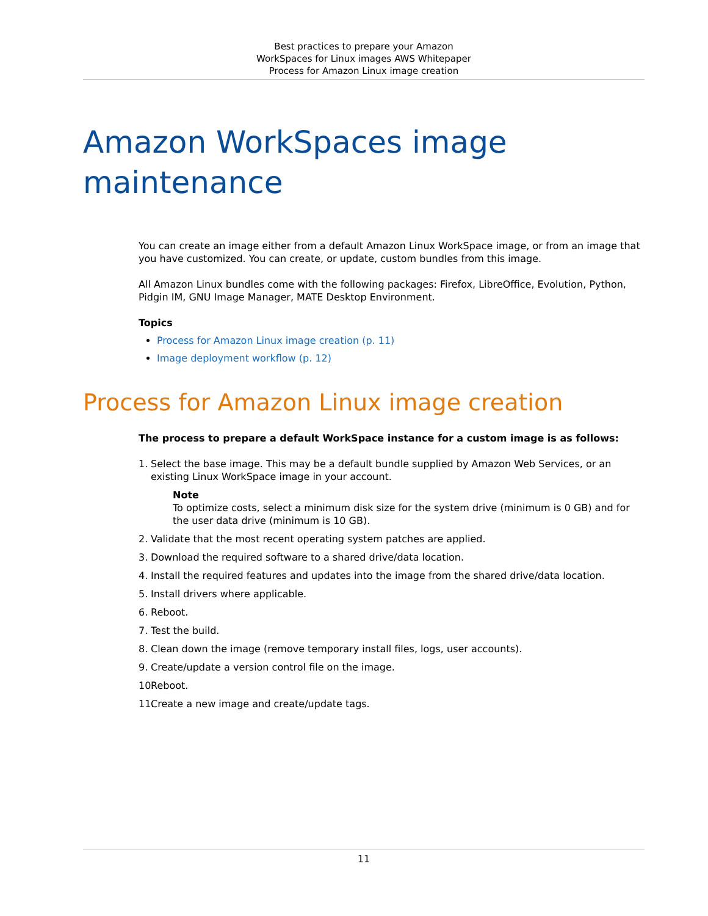Best practices to prepare your Amazon
WorkSpaces for Linux images AWS Whitepaper
Process for Amazon Linux image creation
Amazon WorkSpaces image maintenance
You can create an image either from a default Amazon Linux WorkSpace image, or from an image that you have customized. You can create, or update, custom bundles from this image.
All Amazon Linux bundles come with the following packages: Firefox, LibreOffice, Evolution, Python, Pidgin IM, GNU Image Manager, MATE Desktop Environment.
Topics
Process for Amazon Linux image creation (p. 11)
Image deployment workflow (p. 12)
Process for Amazon Linux image creation
The process to prepare a default WorkSpace instance for a custom image is as follows:
1. Select the base image. This may be a default bundle supplied by Amazon Web Services, or an existing Linux WorkSpace image in your account.
Note
To optimize costs, select a minimum disk size for the system drive (minimum is 0 GB) and for the user data drive (minimum is 10 GB).
2. Validate that the most recent operating system patches are applied.
3. Download the required software to a shared drive/data location.
4. Install the required features and updates into the image from the shared drive/data location.
5. Install drivers where applicable.
6. Reboot.
7. Test the build.
8. Clean down the image (remove temporary install files, logs, user accounts).
9. Create/update a version control file on the image.
10. Reboot.
11. Create a new image and create/update tags.
11